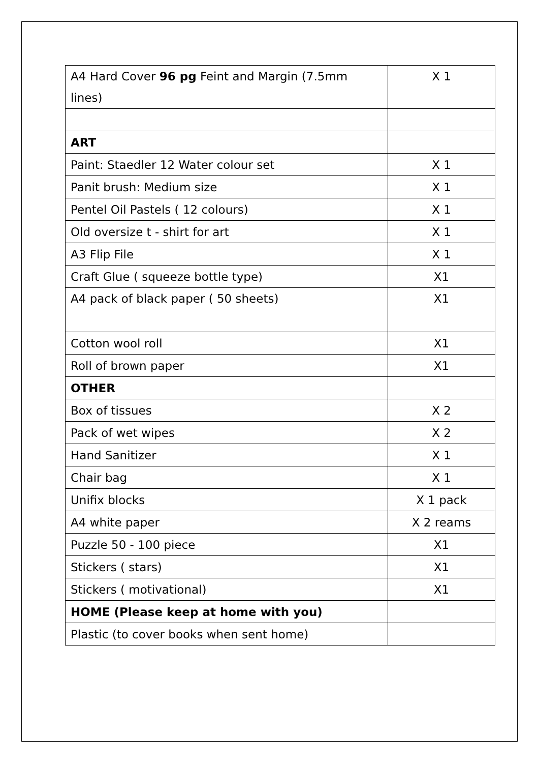| A4 Hard Cover 96 pg Feint and Margin (7.5mm lines) | X 1 |
| ART | |
| Paint: Staedler 12 Water colour set | X 1 |
| Panit brush: Medium size | X 1 |
| Pentel Oil Pastels ( 12 colours) | X 1 |
| Old oversize t - shirt for art | X 1 |
| A3 Flip File | X 1 |
| Craft Glue ( squeeze bottle type) | X1 |
| A4 pack of black paper ( 50 sheets) | X1 |
| Cotton wool roll | X1 |
| Roll of brown paper | X1 |
| OTHER | |
| Box of tissues | X 2 |
| Pack of wet wipes | X 2 |
| Hand Sanitizer | X 1 |
| Chair bag | X 1 |
| Unifix blocks | X 1 pack |
| A4 white paper | X 2 reams |
| Puzzle 50 - 100 piece | X1 |
| Stickers ( stars) | X1 |
| Stickers ( motivational) | X1 |
| HOME (Please keep at home with you) | |
| Plastic (to cover books when sent home) | |